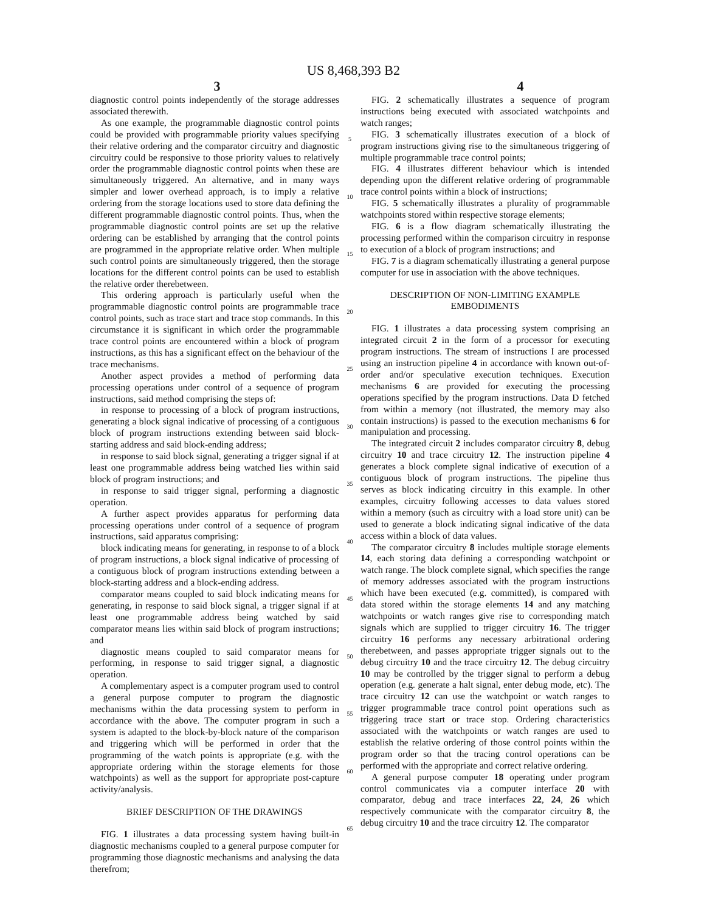US 8,468,393 B2
3 4
diagnostic control points independently of the storage addresses associated therewith.
As one example, the programmable diagnostic control points could be provided with programmable priority values specifying their relative ordering and the comparator circuitry and diagnostic circuitry could be responsive to those priority values to relatively order the programmable diagnostic control points when these are simultaneously triggered. An alternative, and in many ways simpler and lower overhead approach, is to imply a relative ordering from the storage locations used to store data defining the different programmable diagnostic control points. Thus, when the programmable diagnostic control points are set up the relative ordering can be established by arranging that the control points are programmed in the appropriate relative order. When multiple such control points are simultaneously triggered, then the storage locations for the different control points can be used to establish the relative order therebetween.
This ordering approach is particularly useful when the programmable diagnostic control points are programmable trace control points, such as trace start and trace stop commands. In this circumstance it is significant in which order the programmable trace control points are encountered within a block of program instructions, as this has a significant effect on the behaviour of the trace mechanisms.
Another aspect provides a method of performing data processing operations under control of a sequence of program instructions, said method comprising the steps of:
in response to processing of a block of program instructions, generating a block signal indicative of processing of a contiguous block of program instructions extending between said block-starting address and said block-ending address;
in response to said block signal, generating a trigger signal if at least one programmable address being watched lies within said block of program instructions; and
in response to said trigger signal, performing a diagnostic operation.
A further aspect provides apparatus for performing data processing operations under control of a sequence of program instructions, said apparatus comprising:
block indicating means for generating, in response to of a block of program instructions, a block signal indicative of processing of a contiguous block of program instructions extending between a block-starting address and a block-ending address.
comparator means coupled to said block indicating means for generating, in response to said block signal, a trigger signal if at least one programmable address being watched by said comparator means lies within said block of program instructions; and
diagnostic means coupled to said comparator means for performing, in response to said trigger signal, a diagnostic operation.
A complementary aspect is a computer program used to control a general purpose computer to program the diagnostic mechanisms within the data processing system to perform in accordance with the above. The computer program in such a system is adapted to the block-by-block nature of the comparison and triggering which will be performed in order that the programming of the watch points is appropriate (e.g. with the appropriate ordering within the storage elements for those watchpoints) as well as the support for appropriate post-capture activity/analysis.
BRIEF DESCRIPTION OF THE DRAWINGS
FIG. 1 illustrates a data processing system having built-in diagnostic mechanisms coupled to a general purpose computer for programming those diagnostic mechanisms and analysing the data therefrom;
5
10
15
20
25
30
35
40
45
50
55
60
65
FIG. 2 schematically illustrates a sequence of program instructions being executed with associated watchpoints and watch ranges;
FIG. 3 schematically illustrates execution of a block of program instructions giving rise to the simultaneous triggering of multiple programmable trace control points;
FIG. 4 illustrates different behaviour which is intended depending upon the different relative ordering of programmable trace control points within a block of instructions;
FIG. 5 schematically illustrates a plurality of programmable watchpoints stored within respective storage elements;
FIG. 6 is a flow diagram schematically illustrating the processing performed within the comparison circuitry in response to execution of a block of program instructions; and
FIG. 7 is a diagram schematically illustrating a general purpose computer for use in association with the above techniques.
DESCRIPTION OF NON-LIMITING EXAMPLE
EMBODIMENTS
FIG. 1 illustrates a data processing system comprising an integrated circuit 2 in the form of a processor for executing program instructions. The stream of instructions I are processed using an instruction pipeline 4 in accordance with known out-of-order and/or speculative execution techniques. Execution mechanisms 6 are provided for executing the processing operations specified by the program instructions. Data D fetched from within a memory (not illustrated, the memory may also contain instructions) is passed to the execution mechanisms 6 for manipulation and processing.
The integrated circuit 2 includes comparator circuitry 8, debug circuitry 10 and trace circuitry 12. The instruction pipeline 4 generates a block complete signal indicative of execution of a contiguous block of program instructions. The pipeline thus serves as block indicating circuitry in this example. In other examples, circuitry following accesses to data values stored within a memory (such as circuitry with a load store unit) can be used to generate a block indicating signal indicative of the data access within a block of data values.
The comparator circuitry 8 includes multiple storage elements 14, each storing data defining a corresponding watchpoint or watch range. The block complete signal, which specifies the range of memory addresses associated with the program instructions which have been executed (e.g. committed), is compared with data stored within the storage elements 14 and any matching watchpoints or watch ranges give rise to corresponding match signals which are supplied to trigger circuitry 16. The trigger circuitry 16 performs any necessary arbitrational ordering therebetween, and passes appropriate trigger signals out to the debug circuitry 10 and the trace circuitry 12. The debug circuitry 10 may be controlled by the trigger signal to perform a debug operation (e.g. generate a halt signal, enter debug mode, etc). The trace circuitry 12 can use the watchpoint or watch ranges to trigger programmable trace control point operations such as triggering trace start or trace stop. Ordering characteristics associated with the watchpoints or watch ranges are used to establish the relative ordering of those control points within the program order so that the tracing control operations can be performed with the appropriate and correct relative ordering.
A general purpose computer 18 operating under program control communicates via a computer interface 20 with comparator, debug and trace interfaces 22, 24, 26 which respectively communicate with the comparator circuitry 8, the debug circuitry 10 and the trace circuitry 12. The comparator